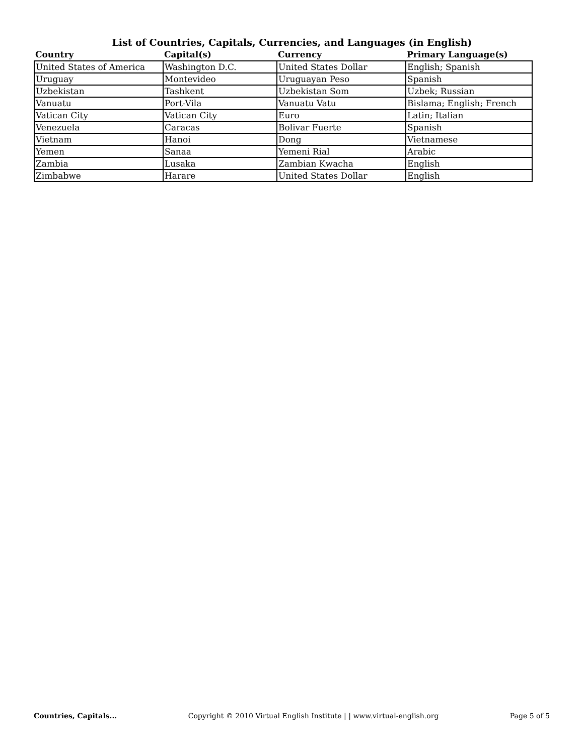List of Countries, Capitals, Currencies, and Languages (in English)
| Country | Capital(s) | Currency | Primary Language(s) |
| --- | --- | --- | --- |
| United States of America | Washington D.C. | United States Dollar | English; Spanish |
| Uruguay | Montevideo | Uruguayan Peso | Spanish |
| Uzbekistan | Tashkent | Uzbekistan Som | Uzbek; Russian |
| Vanuatu | Port-Vila | Vanuatu Vatu | Bislama; English; French |
| Vatican City | Vatican City | Euro | Latin; Italian |
| Venezuela | Caracas | Bolivar Fuerte | Spanish |
| Vietnam | Hanoi | Dong | Vietnamese |
| Yemen | Sanaa | Yemeni Rial | Arabic |
| Zambia | Lusaka | Zambian Kwacha | English |
| Zimbabwe | Harare | United States Dollar | English |
Countries, Capitals... Copyright © 2010 Virtual English Institute | | www.virtual-english.org Page 5 of 5